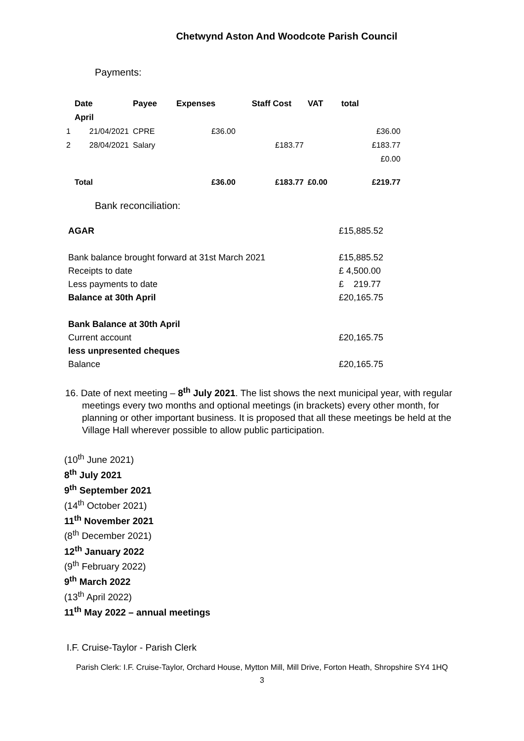Chetwynd Aston And Woodcote Parish Council
Payments:
| | Date | Payee | Expenses | Staff Cost | VAT | total |
| --- | --- | --- | --- | --- | --- | --- |
| | April | | | | | |
| 1 | 21/04/2021 | CPRE | £36.00 | | | £36.00 |
| 2 | 28/04/2021 | Salary | | £183.77 | | £183.77 |
| | | | | | | £0.00 |
| | Total | | £36.00 | £183.77 | £0.00 | £219.77 |
Bank reconciliation:
| AGAR | £15,885.52 |
| Bank balance brought forward at 31st March 2021 | £15,885.52 |
| Receipts to date | £ 4,500.00 |
| Less payments to date | £ 219.77 |
| Balance at 30th April | £20,165.75 |
| Bank Balance at 30th April | |
| Current account | £20,165.75 |
| less unpresented cheques | |
| Balance | £20,165.75 |
16. Date of next meeting – 8<sup>th</sup> July 2021. The list shows the next municipal year, with regular meetings every two months and optional meetings (in brackets) every other month, for planning or other important business. It is proposed that all these meetings be held at the Village Hall wherever possible to allow public participation.
(10<sup>th</sup> June 2021)
8<sup>th</sup> July 2021
9<sup>th</sup> September 2021
(14<sup>th</sup> October 2021)
11<sup>th</sup> November 2021
(8<sup>th</sup> December 2021)
12<sup>th</sup> January 2022
(9<sup>th</sup> February 2022)
9<sup>th</sup> March 2022
(13<sup>th</sup> April 2022)
11<sup>th</sup> May 2022 – annual meetings
I.F. Cruise-Taylor - Parish Clerk
Parish Clerk: I.F. Cruise-Taylor, Orchard House, Mytton Mill, Mill Drive, Forton Heath, Shropshire SY4 1HQ
3